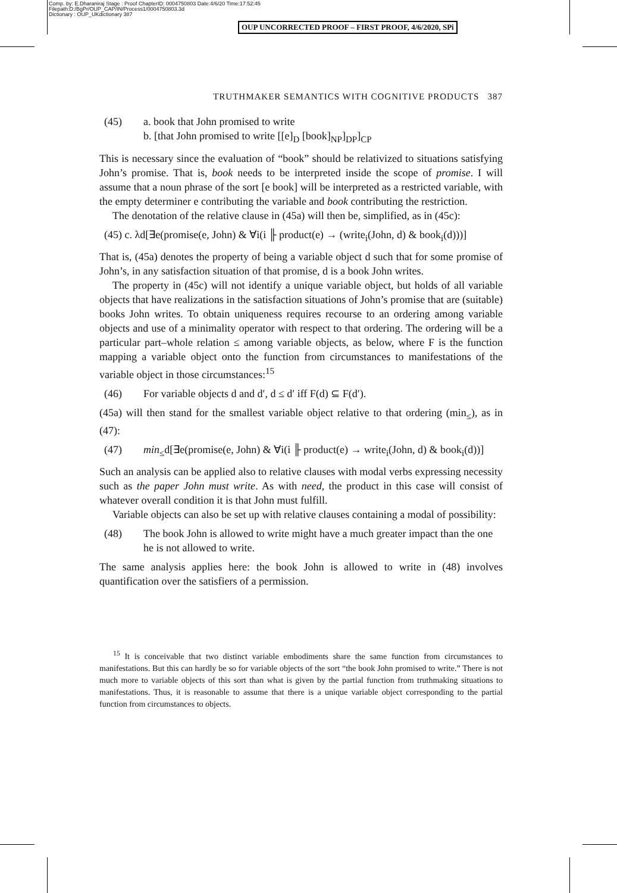Comp. by: E.Dharaniraj Stage : Proof ChapterID: 0004750803 Date:4/6/20 Time:17:52:45
Filepath:D:/BgPr/OUP_CAP/IN/Process1/0004750803.3d
Dictionary : OUP_UKdictionary 387
OUP UNCORRECTED PROOF – FIRST PROOF, 4/6/2020, SPi
TRUTHMAKER SEMANTICS WITH COGNITIVE PRODUCTS 387
(45) a. book that John promised to write
b. [that John promised to write [[e]<sub>D</sub> [book]<sub>NP</sub>]<sub>DP</sub>]<sub>CP</sub>
This is necessary since the evaluation of “book” should be relativized to situations satisfying John’s promise. That is, book needs to be interpreted inside the scope of promise. I will assume that a noun phrase of the sort [e book] will be interpreted as a restricted variable, with the empty determiner e contributing the variable and book contributing the restriction.
The denotation of the relative clause in (45a) will then be, simplified, as in (45c):
(45) c. λd[∃e(promise(e, John) & ∀i(i ╟ product(e) → (write<sub>i</sub>(John, d) & book<sub>i</sub>(d)))]
That is, (45a) denotes the property of being a variable object d such that for some promise of John’s, in any satisfaction situation of that promise, d is a book John writes.
The property in (45c) will not identify a unique variable object, but holds of all variable objects that have realizations in the satisfaction situations of John’s promise that are (suitable) books John writes. To obtain uniqueness requires recourse to an ordering among variable objects and use of a minimality operator with respect to that ordering. The ordering will be a particular part–whole relation ≤ among variable objects, as below, where F is the function mapping a variable object onto the function from circumstances to manifestations of the variable object in those circumstances:<sup>15</sup>
(46) For variable objects d and d′, d ≤ d′ iff F(d) ⊆ F(d′).
(45a) will then stand for the smallest variable object relative to that ordering (min<sub>≤</sub>), as in (47):
(47) min<sub>≤</sub>d[∃e(promise(e, John) & ∀i(i ╟ product(e) → write<sub>i</sub>(John, d) & book<sub>i</sub>(d))]
Such an analysis can be applied also to relative clauses with modal verbs expressing necessity such as the paper John must write. As with need, the product in this case will consist of whatever overall condition it is that John must fulfill.
Variable objects can also be set up with relative clauses containing a modal of possibility:
(48) The book John is allowed to write might have a much greater impact than the one he is not allowed to write.
The same analysis applies here: the book John is allowed to write in (48) involves quantification over the satisfiers of a permission.
<sup>15</sup> It is conceivable that two distinct variable embodiments share the same function from circumstances to manifestations. But this can hardly be so for variable objects of the sort “the book John promised to write.” There is not much more to variable objects of this sort than what is given by the partial function from truthmaking situations to manifestations. Thus, it is reasonable to assume that there is a unique variable object corresponding to the partial function from circumstances to objects.